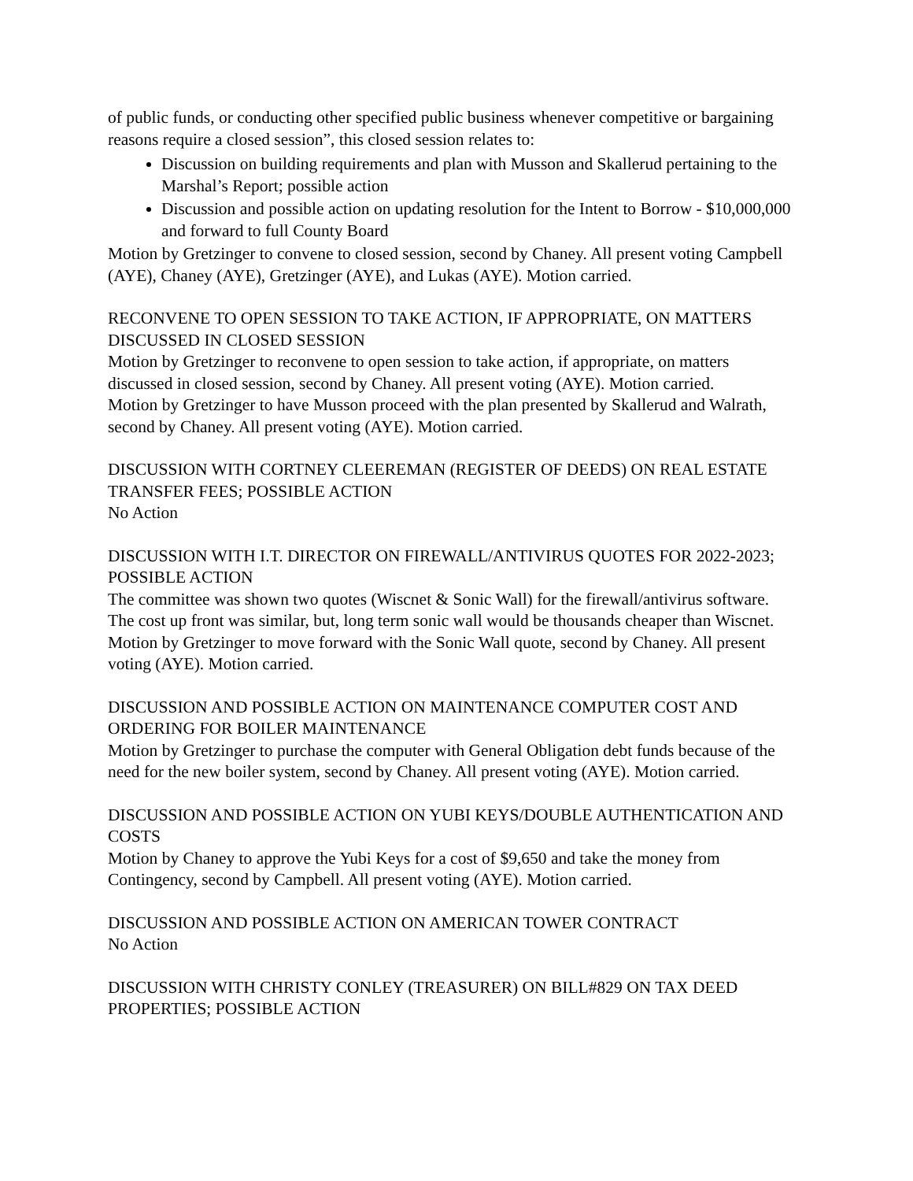of public funds, or conducting other specified public business whenever competitive or bargaining reasons require a closed session”, this closed session relates to:
Discussion on building requirements and plan with Musson and Skallerud pertaining to the Marshal’s Report; possible action
Discussion and possible action on updating resolution for the Intent to Borrow - $10,000,000 and forward to full County Board
Motion by Gretzinger to convene to closed session, second by Chaney. All present voting Campbell (AYE), Chaney (AYE), Gretzinger (AYE), and Lukas (AYE). Motion carried.
RECONVENE TO OPEN SESSION TO TAKE ACTION, IF APPROPRIATE, ON MATTERS DISCUSSED IN CLOSED SESSION
Motion by Gretzinger to reconvene to open session to take action, if appropriate, on matters discussed in closed session, second by Chaney. All present voting (AYE). Motion carried.
Motion by Gretzinger to have Musson proceed with the plan presented by Skallerud and Walrath, second by Chaney. All present voting (AYE). Motion carried.
DISCUSSION WITH CORTNEY CLEEREMAN (REGISTER OF DEEDS) ON REAL ESTATE TRANSFER FEES; POSSIBLE ACTION
No Action
DISCUSSION WITH I.T. DIRECTOR ON FIREWALL/ANTIVIRUS QUOTES FOR 2022-2023; POSSIBLE ACTION
The committee was shown two quotes (Wiscnet & Sonic Wall) for the firewall/antivirus software. The cost up front was similar, but, long term sonic wall would be thousands cheaper than Wiscnet.
Motion by Gretzinger to move forward with the Sonic Wall quote, second by Chaney. All present voting (AYE). Motion carried.
DISCUSSION AND POSSIBLE ACTION ON MAINTENANCE COMPUTER COST AND ORDERING FOR BOILER MAINTENANCE
Motion by Gretzinger to purchase the computer with General Obligation debt funds because of the need for the new boiler system, second by Chaney. All present voting (AYE). Motion carried.
DISCUSSION AND POSSIBLE ACTION ON YUBI KEYS/DOUBLE AUTHENTICATION AND COSTS
Motion by Chaney to approve the Yubi Keys for a cost of $9,650 and take the money from Contingency, second by Campbell. All present voting (AYE). Motion carried.
DISCUSSION AND POSSIBLE ACTION ON AMERICAN TOWER CONTRACT
No Action
DISCUSSION WITH CHRISTY CONLEY (TREASURER) ON BILL#829 ON TAX DEED PROPERTIES; POSSIBLE ACTION